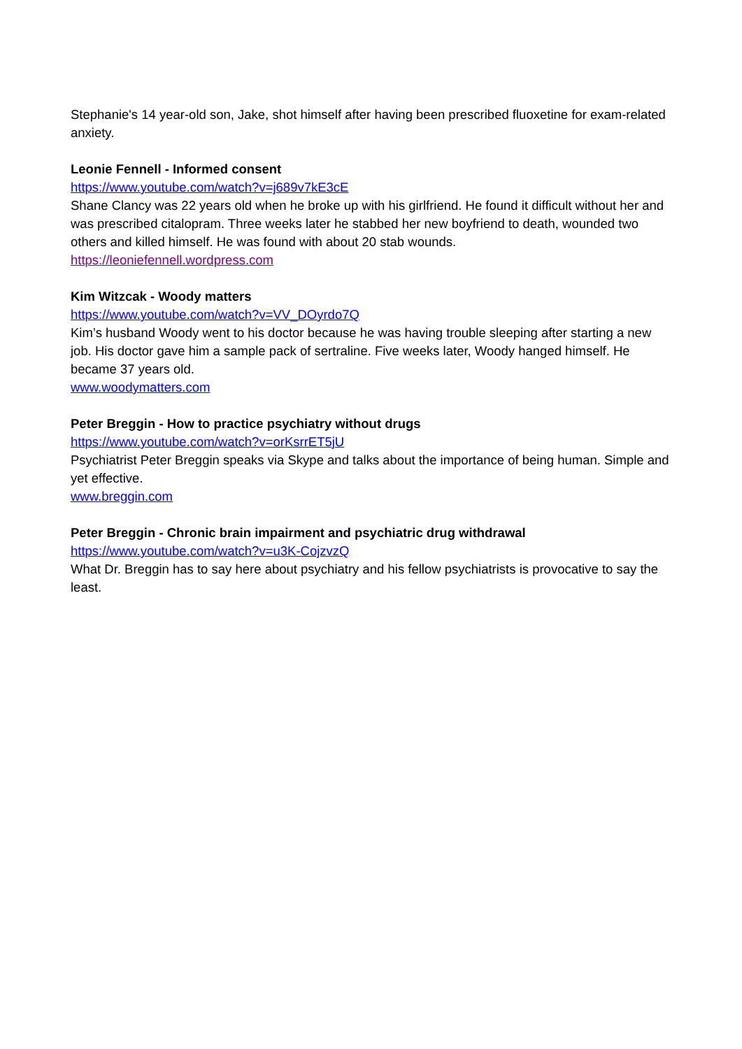Stephanie's 14 year-old son, Jake, shot himself after having been prescribed fluoxetine for exam-related anxiety.
Leonie Fennell - Informed consent
https://www.youtube.com/watch?v=j689v7kE3cE
Shane Clancy was 22 years old when he broke up with his girlfriend. He found it difficult without her and was prescribed citalopram. Three weeks later he stabbed her new boyfriend to death, wounded two others and killed himself. He was found with about 20 stab wounds.
https://leoniefennell.wordpress.com
Kim Witzcak - Woody matters
https://www.youtube.com/watch?v=VV_DOyrdo7Q
Kim’s husband Woody went to his doctor because he was having trouble sleeping after starting a new job. His doctor gave him a sample pack of sertraline. Five weeks later, Woody hanged himself. He became 37 years old.
www.woodymatters.com
Peter Breggin - How to practice psychiatry without drugs
https://www.youtube.com/watch?v=orKsrrET5jU
Psychiatrist Peter Breggin speaks via Skype and talks about the importance of being human. Simple and yet effective.
www.breggin.com
Peter Breggin - Chronic brain impairment and psychiatric drug withdrawal
https://www.youtube.com/watch?v=u3K-CojzvzQ
What Dr. Breggin has to say here about psychiatry and his fellow psychiatrists is provocative to say the least.